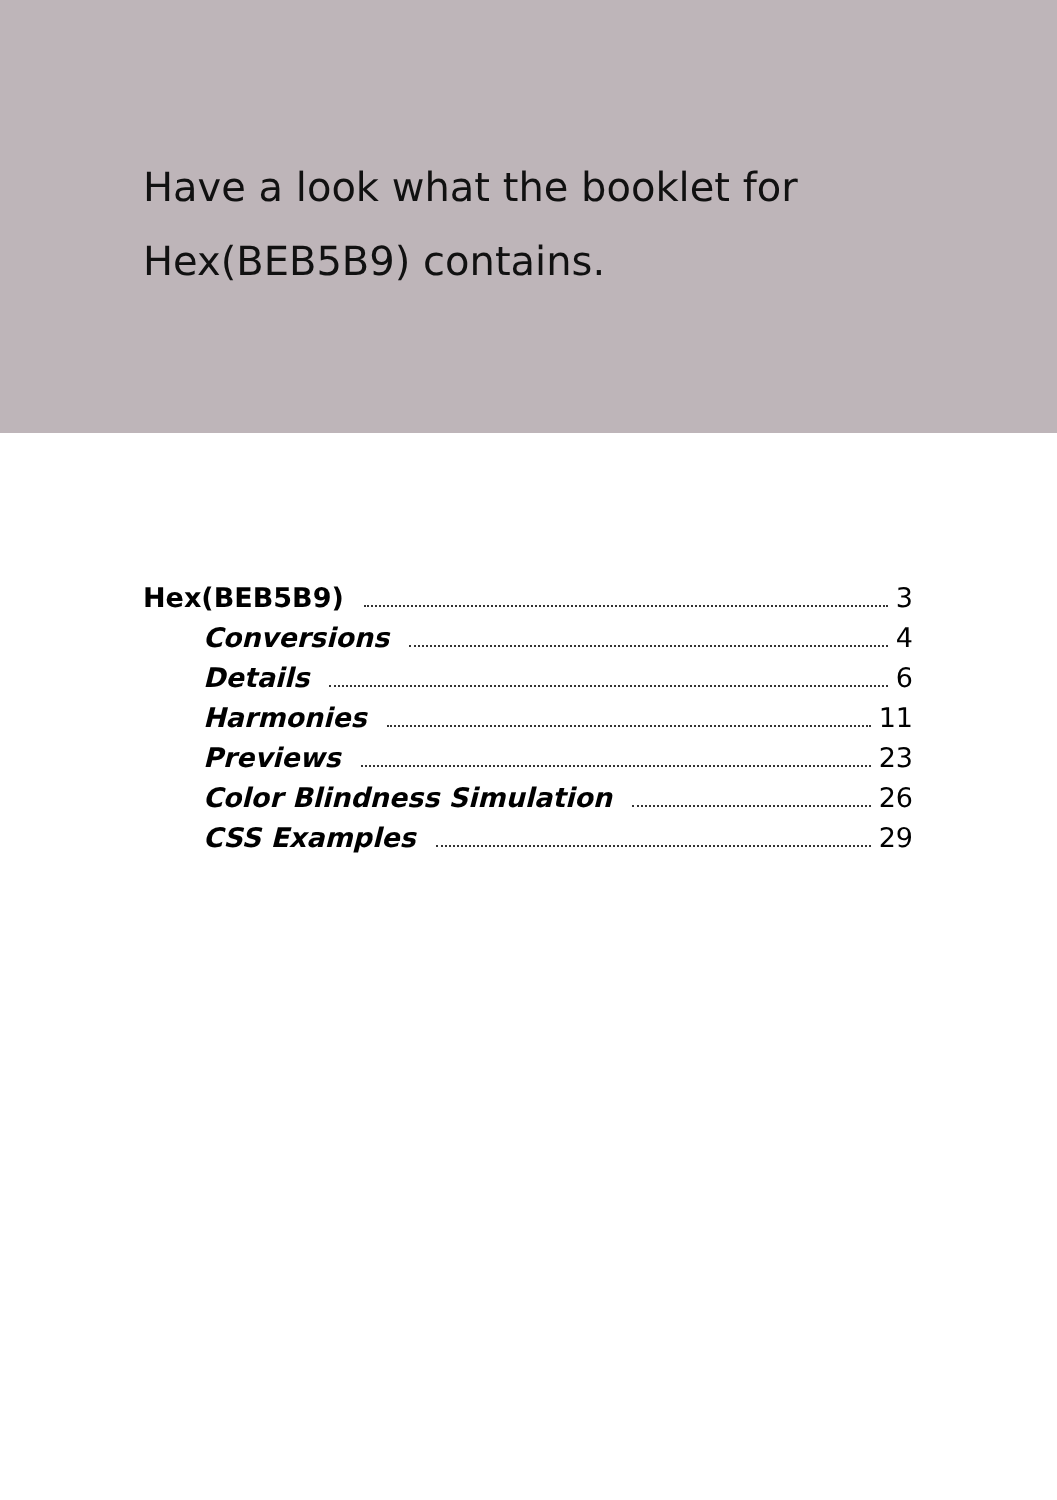Have a look what the booklet for
Hex(BEB5B9) contains.
Hex(BEB5B9) 3
Conversions 4
Details 6
Harmonies 11
Previews 23
Color Blindness Simulation 26
CSS Examples 29